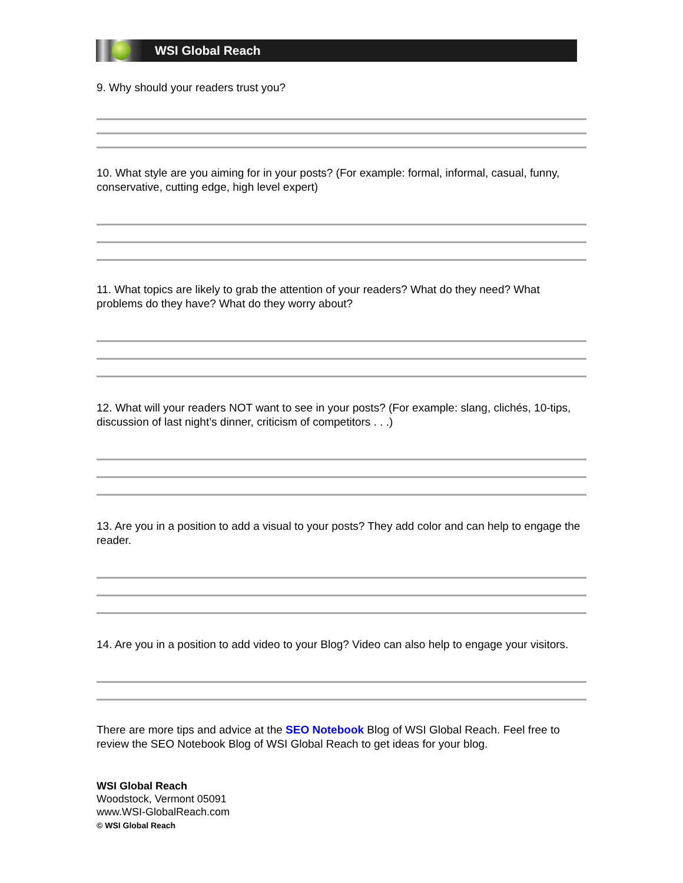WSI Global Reach
9. Why should your readers trust you?
10. What style are you aiming for in your posts? (For example: formal, informal, casual, funny, conservative, cutting edge, high level expert)
11. What topics are likely to grab the attention of your readers? What do they need? What problems do they have? What do they worry about?
12. What will your readers NOT want to see in your posts? (For example: slang, clichés, 10-tips, discussion of last night’s dinner, criticism of competitors . . .)
13. Are you in a position to add a visual to your posts? They add color and can help to engage the reader.
14. Are you in a position to add video to your Blog? Video can also help to engage your visitors.
There are more tips and advice at the SEO Notebook Blog of WSI Global Reach. Feel free to review the SEO Notebook Blog of WSI Global Reach to get ideas for your blog.
WSI Global Reach
Woodstock, Vermont 05091
www.WSI-GlobalReach.com
© WSI Global Reach